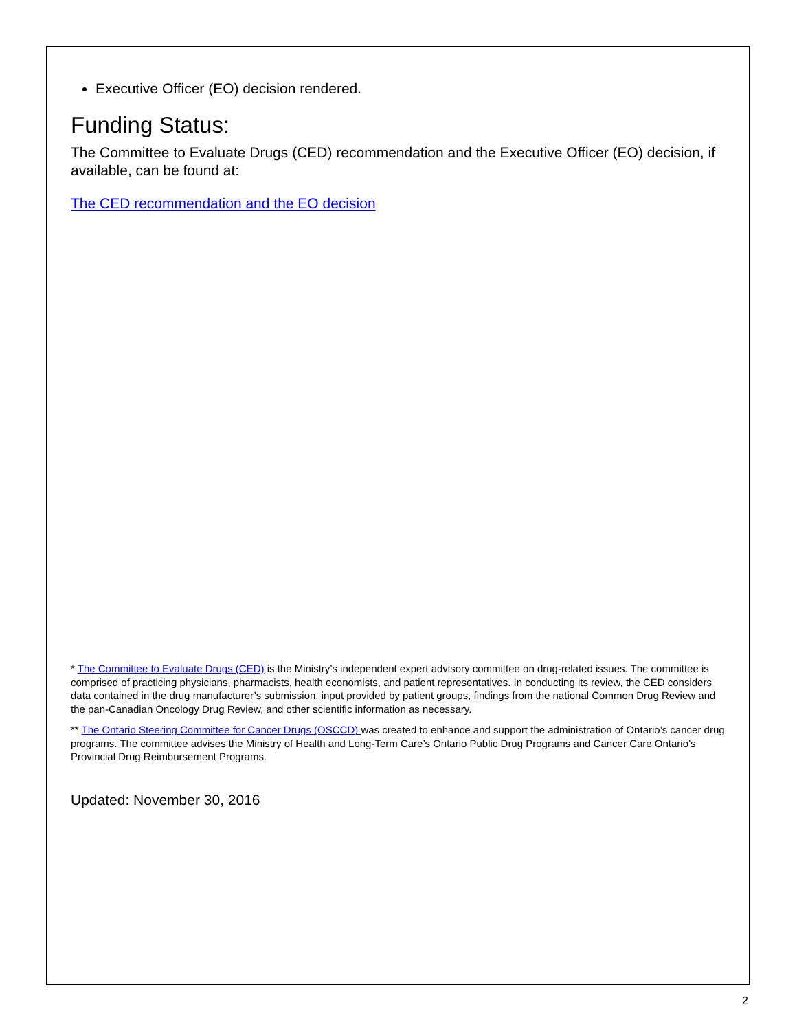Executive Officer (EO) decision rendered.
Funding Status:
The Committee to Evaluate Drugs (CED) recommendation and the Executive Officer (EO) decision, if available, can be found at:
The CED recommendation and the EO decision
* The Committee to Evaluate Drugs (CED) is the Ministry’s independent expert advisory committee on drug-related issues. The committee is comprised of practicing physicians, pharmacists, health economists, and patient representatives. In conducting its review, the CED considers data contained in the drug manufacturer’s submission, input provided by patient groups, findings from the national Common Drug Review and the pan-Canadian Oncology Drug Review, and other scientific information as necessary.
** The Ontario Steering Committee for Cancer Drugs (OSCCD) was created to enhance and support the administration of Ontario’s cancer drug programs. The committee advises the Ministry of Health and Long-Term Care’s Ontario Public Drug Programs and Cancer Care Ontario’s Provincial Drug Reimbursement Programs.
Updated: November 30, 2016
2